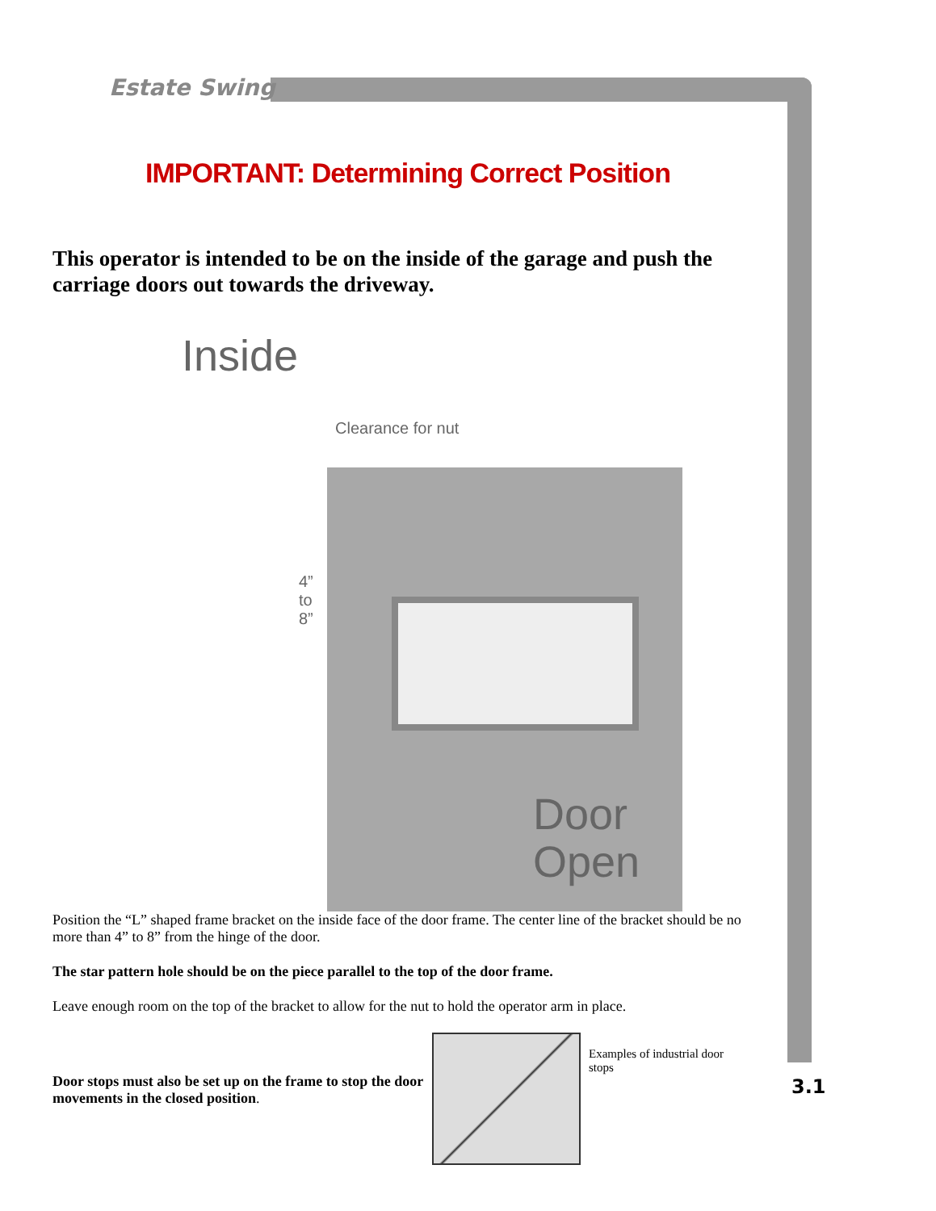Estate Swing
IMPORTANT: Determining Correct Position
This operator is intended to be on the inside of the garage and push the carriage doors out towards the driveway.
Inside
Clearance for nut
4”
to
8”
Door
Open
Position the “L” shaped frame bracket on the inside face of the door frame. The center line of the bracket should be no more than 4” to 8” from the hinge of the door.
The star pattern hole should be on the piece parallel to the top of the door frame.
Leave enough room on the top of the bracket to allow for the nut to hold the operator arm in place.
Door stops must also be set up on the frame to stop the door movements in the closed position.
Examples of industrial door stops
3.1